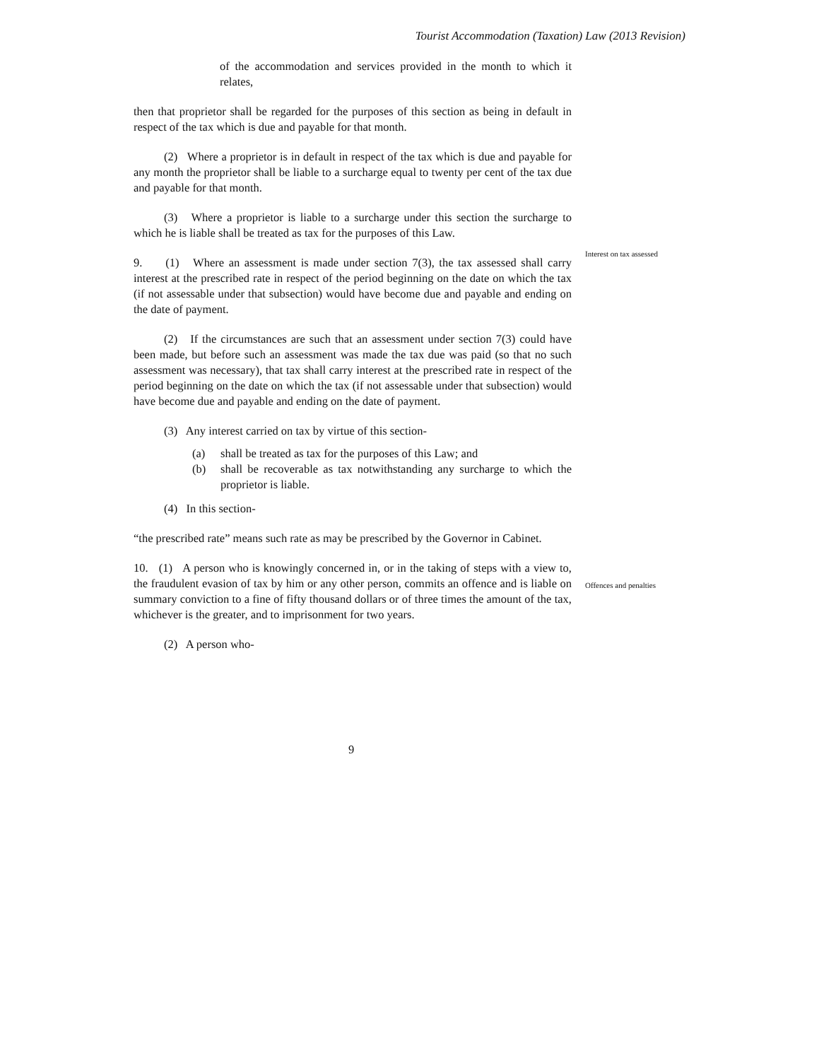Tourist Accommodation (Taxation) Law (2013 Revision)
of the accommodation and services provided in the month to which it relates,
then that proprietor shall be regarded for the purposes of this section as being in default in respect of the tax which is due and payable for that month.
(2) Where a proprietor is in default in respect of the tax which is due and payable for any month the proprietor shall be liable to a surcharge equal to twenty per cent of the tax due and payable for that month.
(3) Where a proprietor is liable to a surcharge under this section the surcharge to which he is liable shall be treated as tax for the purposes of this Law.
9. (1) Where an assessment is made under section 7(3), the tax assessed shall carry interest at the prescribed rate in respect of the period beginning on the date on which the tax (if not assessable under that subsection) would have become due and payable and ending on the date of payment.
(2) If the circumstances are such that an assessment under section 7(3) could have been made, but before such an assessment was made the tax due was paid (so that no such assessment was necessary), that tax shall carry interest at the prescribed rate in respect of the period beginning on the date on which the tax (if not assessable under that subsection) would have become due and payable and ending on the date of payment.
(3) Any interest carried on tax by virtue of this section-
(a) shall be treated as tax for the purposes of this Law; and
(b) shall be recoverable as tax notwithstanding any surcharge to which the proprietor is liable.
(4) In this section-
“the prescribed rate” means such rate as may be prescribed by the Governor in Cabinet.
10. (1) A person who is knowingly concerned in, or in the taking of steps with a view to, the fraudulent evasion of tax by him or any other person, commits an offence and is liable on summary conviction to a fine of fifty thousand dollars or of three times the amount of the tax, whichever is the greater, and to imprisonment for two years.
(2) A person who-
Interest on tax assessed
Offences and penalties
9